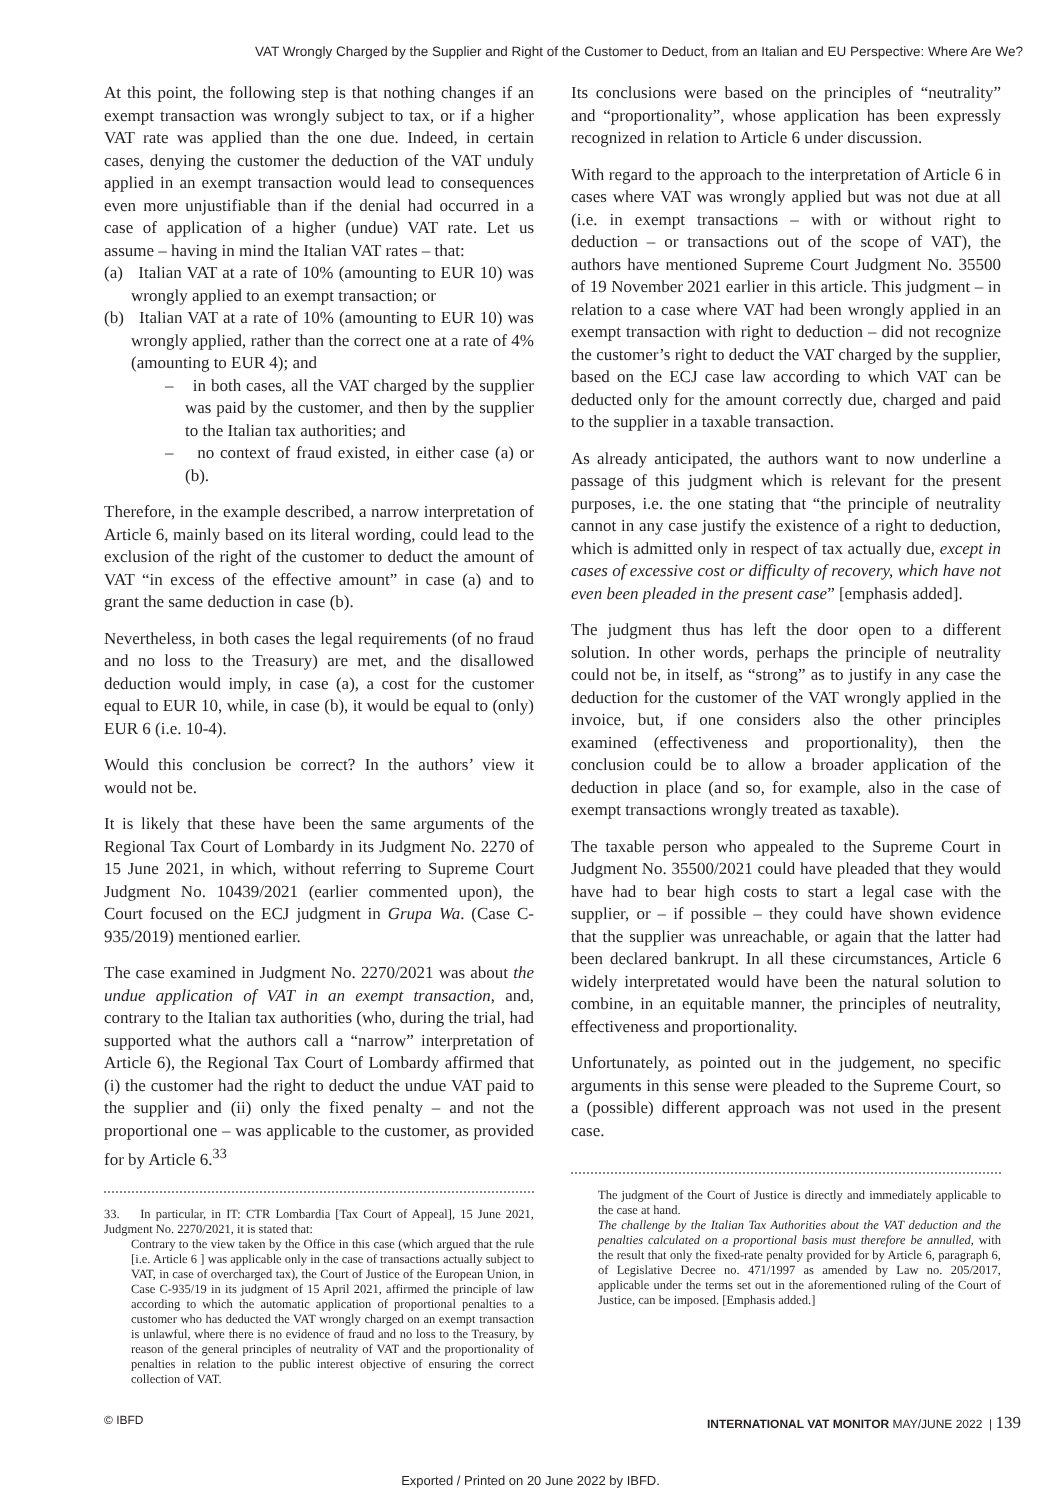VAT Wrongly Charged by the Supplier and Right of the Customer to Deduct, from an Italian and EU Perspective: Where Are We?
At this point, the following step is that nothing changes if an exempt transaction was wrongly subject to tax, or if a higher VAT rate was applied than the one due. Indeed, in certain cases, denying the customer the deduction of the VAT unduly applied in an exempt transaction would lead to consequences even more unjustifiable than if the denial had occurred in a case of application of a higher (undue) VAT rate. Let us assume – having in mind the Italian VAT rates – that:
(a) Italian VAT at a rate of 10% (amounting to EUR 10) was wrongly applied to an exempt transaction; or
(b) Italian VAT at a rate of 10% (amounting to EUR 10) was wrongly applied, rather than the correct one at a rate of 4% (amounting to EUR 4); and
– in both cases, all the VAT charged by the supplier was paid by the customer, and then by the supplier to the Italian tax authorities; and
– no context of fraud existed, in either case (a) or (b).
Therefore, in the example described, a narrow interpretation of Article 6, mainly based on its literal wording, could lead to the exclusion of the right of the customer to deduct the amount of VAT “in excess of the effective amount” in case (a) and to grant the same deduction in case (b).
Nevertheless, in both cases the legal requirements (of no fraud and no loss to the Treasury) are met, and the disallowed deduction would imply, in case (a), a cost for the customer equal to EUR 10, while, in case (b), it would be equal to (only) EUR 6 (i.e. 10-4).
Would this conclusion be correct? In the authors’ view it would not be.
It is likely that these have been the same arguments of the Regional Tax Court of Lombardy in its Judgment No. 2270 of 15 June 2021, in which, without referring to Supreme Court Judgment No. 10439/2021 (earlier commented upon), the Court focused on the ECJ judgment in Grupa Wa. (Case C-935/2019) mentioned earlier.
The case examined in Judgment No. 2270/2021 was about the undue application of VAT in an exempt transaction, and, contrary to the Italian tax authorities (who, during the trial, had supported what the authors call a “narrow” interpretation of Article 6), the Regional Tax Court of Lombardy affirmed that (i) the customer had the right to deduct the undue VAT paid to the supplier and (ii) only the fixed penalty – and not the proportional one – was applicable to the customer, as provided for by Article 6.<sup>33</sup>
33. In particular, in IT: CTR Lombardia [Tax Court of Appeal], 15 June 2021, Judgment No. 2270/2021, it is stated that:
Contrary to the view taken by the Office in this case (which argued that the rule [i.e. Article 6 ] was applicable only in the case of transactions actually subject to VAT, in case of overcharged tax), the Court of Justice of the European Union, in Case C-935/19 in its judgment of 15 April 2021, affirmed the principle of law according to which the automatic application of proportional penalties to a customer who has deducted the VAT wrongly charged on an exempt transaction is unlawful, where there is no evidence of fraud and no loss to the Treasury, by reason of the general principles of neutrality of VAT and the proportionality of penalties in relation to the public interest objective of ensuring the correct collection of VAT.
Its conclusions were based on the principles of “neutrality” and “proportionality”, whose application has been expressly recognized in relation to Article 6 under discussion.
With regard to the approach to the interpretation of Article 6 in cases where VAT was wrongly applied but was not due at all (i.e. in exempt transactions – with or without right to deduction – or transactions out of the scope of VAT), the authors have mentioned Supreme Court Judgment No. 35500 of 19 November 2021 earlier in this article. This judgment – in relation to a case where VAT had been wrongly applied in an exempt transaction with right to deduction – did not recognize the customer’s right to deduct the VAT charged by the supplier, based on the ECJ case law according to which VAT can be deducted only for the amount correctly due, charged and paid to the supplier in a taxable transaction.
As already anticipated, the authors want to now underline a passage of this judgment which is relevant for the present purposes, i.e. the one stating that “the principle of neutrality cannot in any case justify the existence of a right to deduction, which is admitted only in respect of tax actually due, except in cases of excessive cost or difficulty of recovery, which have not even been pleaded in the present case” [emphasis added].
The judgment thus has left the door open to a different solution. In other words, perhaps the principle of neutrality could not be, in itself, as “strong” as to justify in any case the deduction for the customer of the VAT wrongly applied in the invoice, but, if one considers also the other principles examined (effectiveness and proportionality), then the conclusion could be to allow a broader application of the deduction in place (and so, for example, also in the case of exempt transactions wrongly treated as taxable).
The taxable person who appealed to the Supreme Court in Judgment No. 35500/2021 could have pleaded that they would have had to bear high costs to start a legal case with the supplier, or – if possible – they could have shown evidence that the supplier was unreachable, or again that the latter had been declared bankrupt. In all these circumstances, Article 6 widely interpretated would have been the natural solution to combine, in an equitable manner, the principles of neutrality, effectiveness and proportionality.
Unfortunately, as pointed out in the judgement, no specific arguments in this sense were pleaded to the Supreme Court, so a (possible) different approach was not used in the present case.
The judgment of the Court of Justice is directly and immediately applicable to the case at hand.
The challenge by the Italian Tax Authorities about the VAT deduction and the penalties calculated on a proportional basis must therefore be annulled, with the result that only the fixed-rate penalty provided for by Article 6, paragraph 6, of Legislative Decree no. 471/1997 as amended by Law no. 205/2017, applicable under the terms set out in the aforementioned ruling of the Court of Justice, can be imposed. [Emphasis added.]
© IBFD INTERNATIONAL VAT MONITOR MAY/JUNE 2022 | 139
Exported / Printed on 20 June 2022 by IBFD.